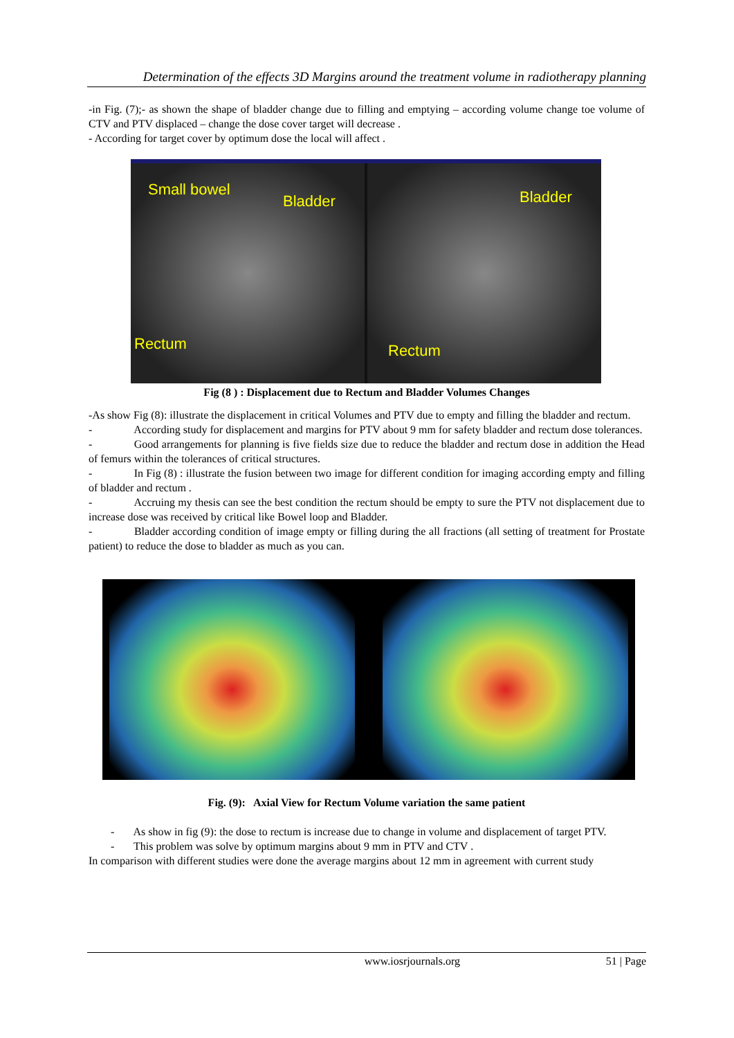Determination of the effects 3D Margins around the treatment volume in radiotherapy planning
-in Fig. (7);- as shown the shape of bladder change due to filling and emptying – according volume change toe volume of CTV and PTV displaced – change the dose cover target will decrease .
- According for target cover by optimum dose the local will affect .
Small bowel
Bladder
Rectum
Bladder
Rectum
Fig (8 ) : Displacement due to Rectum and Bladder Volumes Changes
-As show Fig (8): illustrate the displacement in critical Volumes and PTV due to empty and filling the bladder and rectum.
- According study for displacement and margins for PTV about 9 mm for safety bladder and rectum dose tolerances.
- Good arrangements for planning is five fields size due to reduce the bladder and rectum dose in addition the Head of femurs within the tolerances of critical structures.
- In Fig (8) : illustrate the fusion between two image for different condition for imaging according empty and filling of bladder and rectum .
- Accruing my thesis can see the best condition the rectum should be empty to sure the PTV not displacement due to increase dose was received by critical like Bowel loop and Bladder.
- Bladder according condition of image empty or filling during the all fractions (all setting of treatment for Prostate patient) to reduce the dose to bladder as much as you can.
Fig. (9): Axial View for Rectum Volume variation the same patient
- As show in fig (9): the dose to rectum is increase due to change in volume and displacement of target PTV.
- This problem was solve by optimum margins about 9 mm in PTV and CTV .
In comparison with different studies were done the average margins about 12 mm in agreement with current study
www.iosrjournals.org 51 | Page